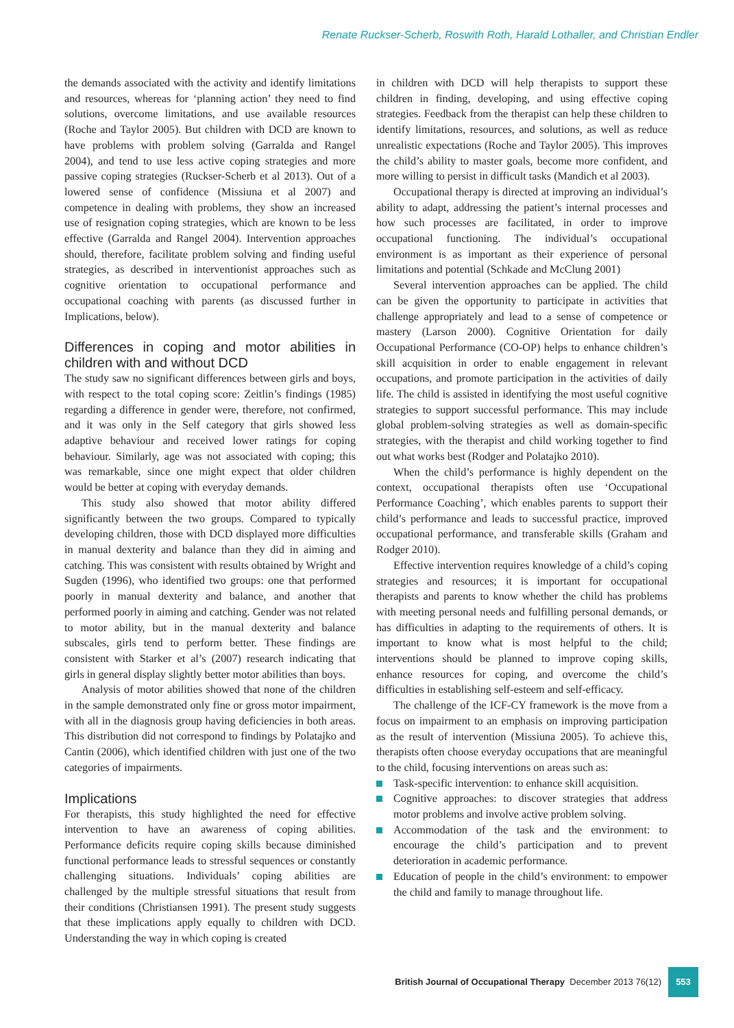Renate Ruckser-Scherb, Roswith Roth, Harald Lothaller, and Christian Endler
the demands associated with the activity and identify limitations and resources, whereas for ‘planning action’ they need to find solutions, overcome limitations, and use available resources (Roche and Taylor 2005). But children with DCD are known to have problems with problem solving (Garralda and Rangel 2004), and tend to use less active coping strategies and more passive coping strategies (Ruckser-Scherb et al 2013). Out of a lowered sense of confidence (Missiuna et al 2007) and competence in dealing with problems, they show an increased use of resignation coping strategies, which are known to be less effective (Garralda and Rangel 2004). Intervention approaches should, therefore, facilitate problem solving and finding useful strategies, as described in interventionist approaches such as cognitive orientation to occupational performance and occupational coaching with parents (as discussed further in Implications, below).
Differences in coping and motor abilities in children with and without DCD
The study saw no significant differences between girls and boys, with respect to the total coping score: Zeitlin’s findings (1985) regarding a difference in gender were, therefore, not confirmed, and it was only in the Self category that girls showed less adaptive behaviour and received lower ratings for coping behaviour. Similarly, age was not associated with coping; this was remarkable, since one might expect that older children would be better at coping with everyday demands.
This study also showed that motor ability differed significantly between the two groups. Compared to typically developing children, those with DCD displayed more difficulties in manual dexterity and balance than they did in aiming and catching. This was consistent with results obtained by Wright and Sugden (1996), who identified two groups: one that performed poorly in manual dexterity and balance, and another that performed poorly in aiming and catching. Gender was not related to motor ability, but in the manual dexterity and balance subscales, girls tend to perform better. These findings are consistent with Starker et al’s (2007) research indicating that girls in general display slightly better motor abilities than boys.
Analysis of motor abilities showed that none of the children in the sample demonstrated only fine or gross motor impairment, with all in the diagnosis group having deficiencies in both areas. This distribution did not correspond to findings by Polatajko and Cantin (2006), which identified children with just one of the two categories of impairments.
Implications
For therapists, this study highlighted the need for effective intervention to have an awareness of coping abilities. Performance deficits require coping skills because diminished functional performance leads to stressful sequences or constantly challenging situations. Individuals’ coping abilities are challenged by the multiple stressful situations that result from their conditions (Christiansen 1991). The present study suggests that these implications apply equally to children with DCD. Understanding the way in which coping is created
in children with DCD will help therapists to support these children in finding, developing, and using effective coping strategies. Feedback from the therapist can help these children to identify limitations, resources, and solutions, as well as reduce unrealistic expectations (Roche and Taylor 2005). This improves the child’s ability to master goals, become more confident, and more willing to persist in difficult tasks (Mandich et al 2003).
Occupational therapy is directed at improving an individual’s ability to adapt, addressing the patient’s internal processes and how such processes are facilitated, in order to improve occupational functioning. The individual’s occupational environment is as important as their experience of personal limitations and potential (Schkade and McClung 2001)
Several intervention approaches can be applied. The child can be given the opportunity to participate in activities that challenge appropriately and lead to a sense of competence or mastery (Larson 2000). Cognitive Orientation for daily Occupational Performance (CO-OP) helps to enhance children’s skill acquisition in order to enable engagement in relevant occupations, and promote participation in the activities of daily life. The child is assisted in identifying the most useful cognitive strategies to support successful performance. This may include global problem-solving strategies as well as domain-specific strategies, with the therapist and child working together to find out what works best (Rodger and Polatajko 2010).
When the child’s performance is highly dependent on the context, occupational therapists often use ‘Occupational Performance Coaching’, which enables parents to support their child’s performance and leads to successful practice, improved occupational performance, and transferable skills (Graham and Rodger 2010).
Effective intervention requires knowledge of a child’s coping strategies and resources; it is important for occupational therapists and parents to know whether the child has problems with meeting personal needs and fulfilling personal demands, or has difficulties in adapting to the requirements of others. It is important to know what is most helpful to the child; interventions should be planned to improve coping skills, enhance resources for coping, and overcome the child’s difficulties in establishing self-esteem and self-efficacy.
The challenge of the ICF-CY framework is the move from a focus on impairment to an emphasis on improving participation as the result of intervention (Missiuna 2005). To achieve this, therapists often choose everyday occupations that are meaningful to the child, focusing interventions on areas such as:
Task-specific intervention: to enhance skill acquisition.
Cognitive approaches: to discover strategies that address motor problems and involve active problem solving.
Accommodation of the task and the environment: to encourage the child’s participation and to prevent deterioration in academic performance.
Education of people in the child’s environment: to empower the child and family to manage throughout life.
British Journal of Occupational Therapy December 2013 76(12)
553